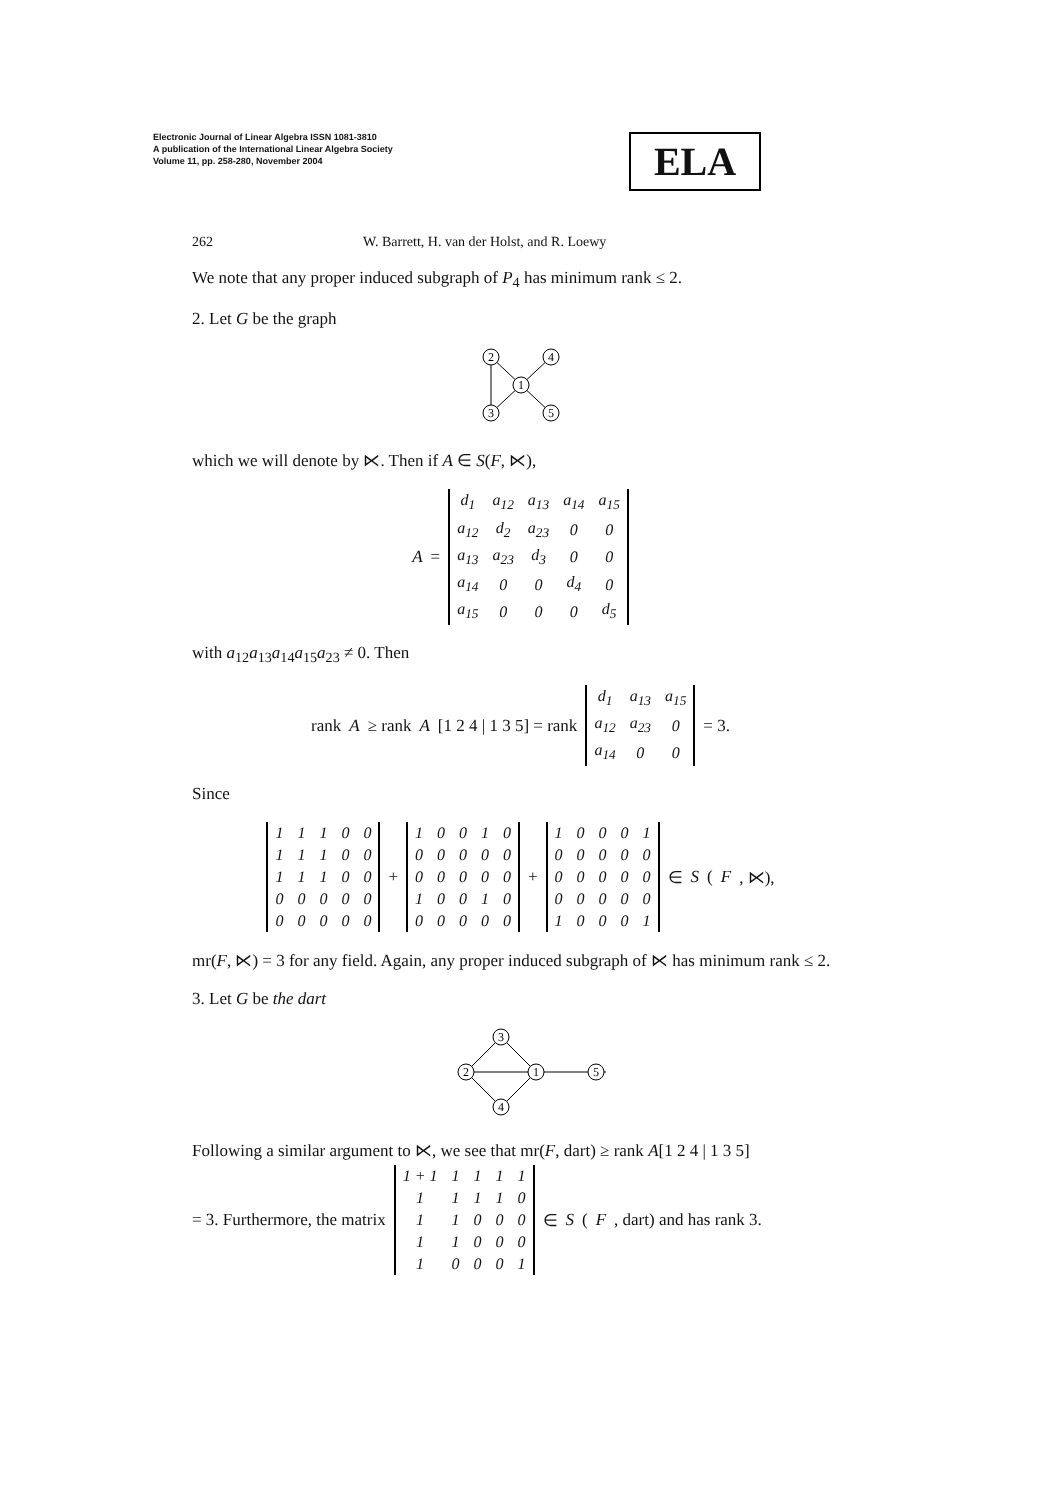Electronic Journal of Linear Algebra ISSN 1081-3810
A publication of the International Linear Algebra Society
Volume 11, pp. 258-280, November 2004
ELA
262 W. Barrett, H. van der Holst, and R. Loewy
We note that any proper induced subgraph of P<sub>4</sub> has minimum rank ≤ 2.
2. Let G be the graph
2
4
1
3
5
which we will denote by ⋉. Then if A ∈ S(F, ⋉),
A =
| d<sub>1</sub> | a<sub>12</sub> | a<sub>13</sub> | a<sub>14</sub> | a<sub>15</sub> |
| a<sub>12</sub> | d<sub>2</sub> | a<sub>23</sub> | 0 | 0 |
| a<sub>13</sub> | a<sub>23</sub> | d<sub>3</sub> | 0 | 0 |
| a<sub>14</sub> | 0 | 0 | d<sub>4</sub> | 0 |
| a<sub>15</sub> | 0 | 0 | 0 | d<sub>5</sub> |
with a<sub>12</sub>a<sub>13</sub>a<sub>14</sub>a<sub>15</sub>a<sub>23</sub> ≠ 0. Then
rank A ≥ rank A [1 2 4 | 1 3 5] = rank
| d<sub>1</sub> | a<sub>13</sub> | a<sub>15</sub> |
| a<sub>12</sub> | a<sub>23</sub> | 0 |
| a<sub>14</sub> | 0 | 0 |
= 3.
Since
| 1 | 1 | 1 | 0 | 0 |
| 1 | 1 | 1 | 0 | 0 |
| 1 | 1 | 1 | 0 | 0 |
| 0 | 0 | 0 | 0 | 0 |
| 0 | 0 | 0 | 0 | 0 |
+
| 1 | 0 | 0 | 1 | 0 |
| 0 | 0 | 0 | 0 | 0 |
| 0 | 0 | 0 | 0 | 0 |
| 1 | 0 | 0 | 1 | 0 |
| 0 | 0 | 0 | 0 | 0 |
+
| 1 | 0 | 0 | 0 | 1 |
| 0 | 0 | 0 | 0 | 0 |
| 0 | 0 | 0 | 0 | 0 |
| 0 | 0 | 0 | 0 | 0 |
| 1 | 0 | 0 | 0 | 1 |
∈ S (F, ⋉),
mr(F, ⋉) = 3 for any field. Again, any proper induced subgraph of ⋉ has minimum rank ≤ 2.
3. Let G be the dart
3
2
1
5
4
Following a similar argument to ⋉, we see that mr(F, dart) ≥ rank A[1 2 4 | 1 3 5]
= 3. Furthermore, the matrix
| 1 + 1 | 1 | 1 | 1 | 1 |
| 1 | 1 | 1 | 1 | 0 |
| 1 | 1 | 0 | 0 | 0 |
| 1 | 1 | 0 | 0 | 0 |
| 1 | 0 | 0 | 0 | 1 |
∈ S (F, dart) and has rank 3.